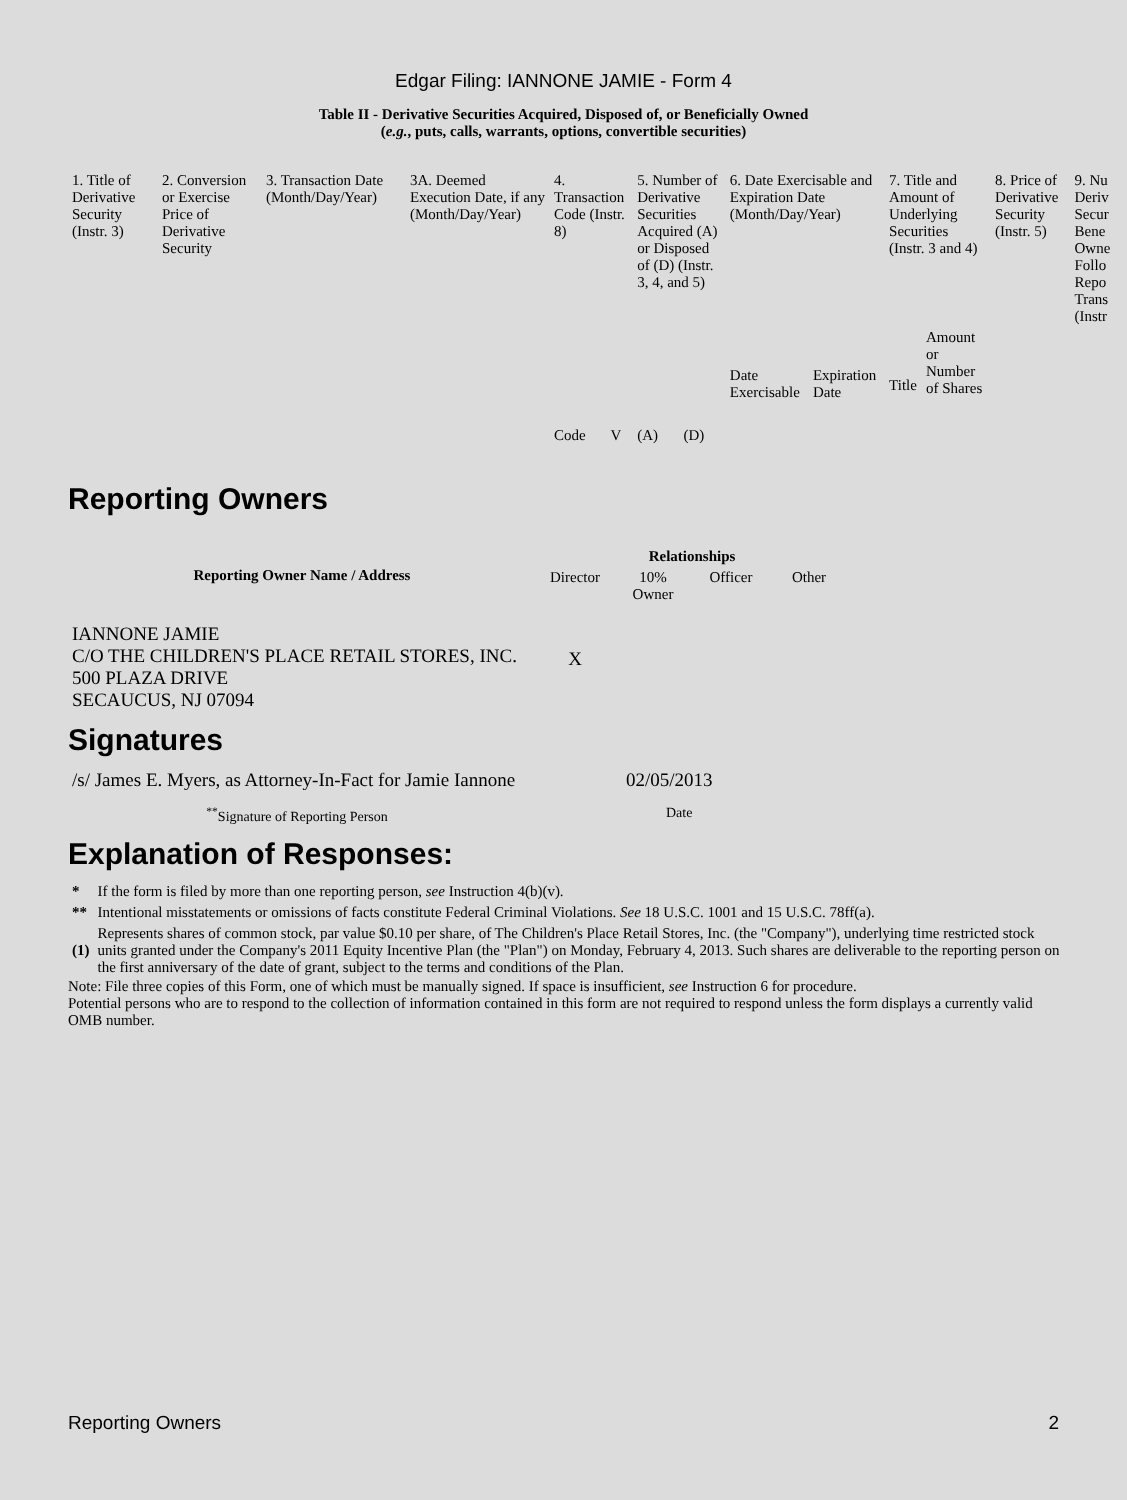Edgar Filing: IANNONE JAMIE - Form 4
Table II - Derivative Securities Acquired, Disposed of, or Beneficially Owned
(e.g., puts, calls, warrants, options, convertible securities)
| 1. Title of Derivative Security (Instr. 3) | 2. Conversion or Exercise Price of Derivative Security | 3. Transaction Date (Month/Day/Year) | 3A. Deemed Execution Date, if any (Month/Day/Year) | 4. Transaction Code (Instr. 8) | | 5. Number of Derivative Securities Acquired (A) or Disposed of (D) (Instr. 3, 4, and 5) | | 6. Date Exercisable and Expiration Date (Month/Day/Year) | | 7. Title and Amount of Underlying Securities (Instr. 3 and 4) | | 8. Price of Derivative Security (Instr. 5) | 9. Nu Deriv Secur Bene Owne Follo Repo Trans (Instr |
| | | | | Code | V | (A) | (D) | Date Exercisable | Expiration Date | Title | Amount or Number of Shares | | |
Reporting Owners
| Reporting Owner Name / Address | Relationships | | | |
| --- | --- | --- | --- | --- |
| | Director | 10% Owner | Officer | Other |
| IANNONE JAMIE C/O THE CHILDREN'S PLACE RETAIL STORES, INC. 500 PLAZA DRIVE SECAUCUS, NJ 07094 | X | | | |
Signatures
| /s/ James E. Myers, as Attorney-In-Fact for Jamie Iannone | 02/05/2013 |
| <sup>**</sup> Signature of Reporting Person | Date |
Explanation of Responses:
| * | If the form is filed by more than one reporting person, see Instruction 4(b)(v). |
| ** | Intentional misstatements or omissions of facts constitute Federal Criminal Violations. See 18 U.S.C. 1001 and 15 U.S.C. 78ff(a). |
| (1) | Represents shares of common stock, par value $0.10 per share, of The Children's Place Retail Stores, Inc. (the "Company"), underlying time restricted stock units granted under the Company's 2011 Equity Incentive Plan (the "Plan") on Monday, February 4, 2013. Such shares are deliverable to the reporting person on the first anniversary of the date of grant, subject to the terms and conditions of the Plan. |
Note: File three copies of this Form, one of which must be manually signed. If space is insufficient, see Instruction 6 for procedure.
Potential persons who are to respond to the collection of information contained in this form are not required to respond unless the form displays a currently valid OMB number.
Reporting Owners 2